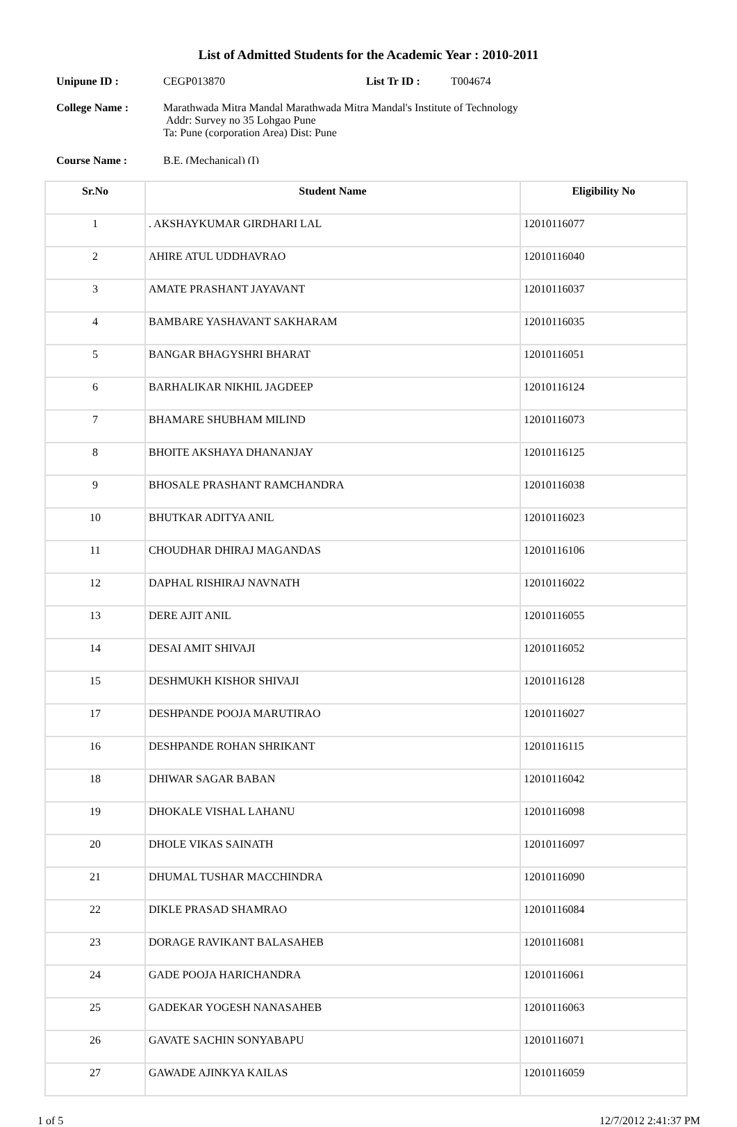List of Admitted Students for the Academic Year : 2010-2011
Unipune ID :
CEGP013870
List Tr ID :
T004674
College Name :
Marathwada Mitra Mandal Marathwada Mitra Mandal's Institute of Technology
Addr: Survey no 35 Lohgao Pune
Ta: Pune (corporation Area) Dist: Pune
Course Name : B.E. (Mechanical) (I)
| Sr.No | Student Name | Eligibility No |
| --- | --- | --- |
| 1 | . AKSHAYKUMAR GIRDHARI LAL | 12010116077 |
| 2 | AHIRE ATUL UDDHAVRAO | 12010116040 |
| 3 | AMATE PRASHANT JAYAVANT | 12010116037 |
| 4 | BAMBARE YASHAVANT SAKHARAM | 12010116035 |
| 5 | BANGAR BHAGYSHRI BHARAT | 12010116051 |
| 6 | BARHALIKAR NIKHIL JAGDEEP | 12010116124 |
| 7 | BHAMARE SHUBHAM MILIND | 12010116073 |
| 8 | BHOITE AKSHAYA DHANANJAY | 12010116125 |
| 9 | BHOSALE PRASHANT RAMCHANDRA | 12010116038 |
| 10 | BHUTKAR ADITYA ANIL | 12010116023 |
| 11 | CHOUDHAR DHIRAJ MAGANDAS | 12010116106 |
| 12 | DAPHAL RISHIRAJ NAVNATH | 12010116022 |
| 13 | DERE AJIT ANIL | 12010116055 |
| 14 | DESAI AMIT SHIVAJI | 12010116052 |
| 15 | DESHMUKH KISHOR SHIVAJI | 12010116128 |
| 17 | DESHPANDE POOJA MARUTIRAO | 12010116027 |
| 16 | DESHPANDE ROHAN SHRIKANT | 12010116115 |
| 18 | DHIWAR SAGAR BABAN | 12010116042 |
| 19 | DHOKALE VISHAL LAHANU | 12010116098 |
| 20 | DHOLE VIKAS SAINATH | 12010116097 |
| 21 | DHUMAL TUSHAR MACCHINDRA | 12010116090 |
| 22 | DIKLE PRASAD SHAMRAO | 12010116084 |
| 23 | DORAGE RAVIKANT BALASAHEB | 12010116081 |
| 24 | GADE POOJA HARICHANDRA | 12010116061 |
| 25 | GADEKAR YOGESH NANASAHEB | 12010116063 |
| 26 | GAVATE SACHIN SONYABAPU | 12010116071 |
| 27 | GAWADE AJINKYA KAILAS | 12010116059 |
1 of 5 12/7/2012 2:41:37 PM